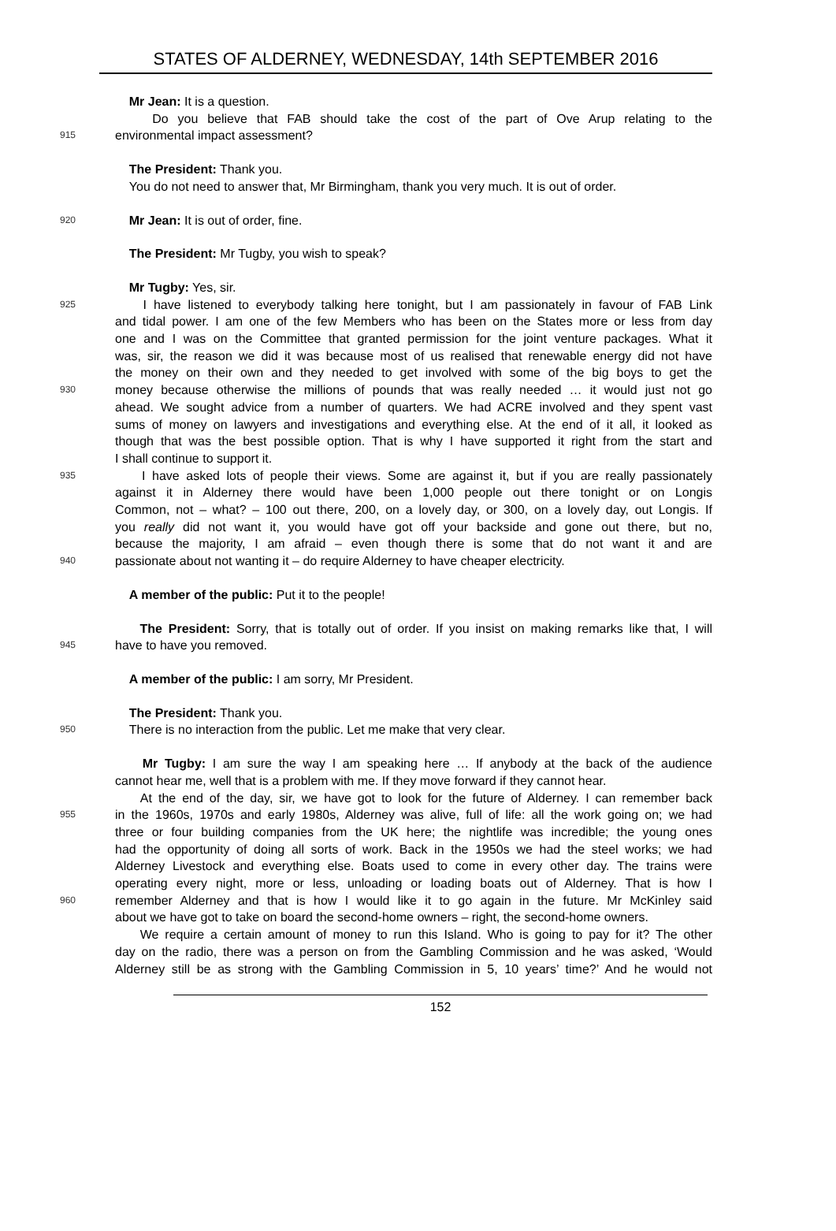STATES OF ALDERNEY, WEDNESDAY, 14th SEPTEMBER 2016
Mr Jean: It is a question.
Do you believe that FAB should take the cost of the part of Ove Arup relating to the
915 environmental impact assessment?
The President: Thank you.
You do not need to answer that, Mr Birmingham, thank you very much. It is out of order.
920 Mr Jean: It is out of order, fine.
The President: Mr Tugby, you wish to speak?
Mr Tugby: Yes, sir.
925 I have listened to everybody talking here tonight, but I am passionately in favour of FAB Link
and tidal power. I am one of the few Members who has been on the States more or less from day
one and I was on the Committee that granted permission for the joint venture packages. What it
was, sir, the reason we did it was because most of us realised that renewable energy did not have
the money on their own and they needed to get involved with some of the big boys to get the
930 money because otherwise the millions of pounds that was really needed … it would just not go
ahead. We sought advice from a number of quarters. We had ACRE involved and they spent vast
sums of money on lawyers and investigations and everything else. At the end of it all, it looked as
though that was the best possible option. That is why I have supported it right from the start and
I shall continue to support it.
935 I have asked lots of people their views. Some are against it, but if you are really passionately
against it in Alderney there would have been 1,000 people out there tonight or on Longis
Common, not – what? – 100 out there, 200, on a lovely day, or 300, on a lovely day, out Longis. If
you really did not want it, you would have got off your backside and gone out there, but no,
because the majority, I am afraid – even though there is some that do not want it and are
940 passionate about not wanting it – do require Alderney to have cheaper electricity.
A member of the public: Put it to the people!
The President: Sorry, that is totally out of order. If you insist on making remarks like that, I will
945 have to have you removed.
A member of the public: I am sorry, Mr President.
The President: Thank you.
950 There is no interaction from the public. Let me make that very clear.
Mr Tugby: I am sure the way I am speaking here … If anybody at the back of the audience
cannot hear me, well that is a problem with me. If they move forward if they cannot hear.
At the end of the day, sir, we have got to look for the future of Alderney. I can remember back
955 in the 1960s, 1970s and early 1980s, Alderney was alive, full of life: all the work going on; we had
three or four building companies from the UK here; the nightlife was incredible; the young ones
had the opportunity of doing all sorts of work. Back in the 1950s we had the steel works; we had
Alderney Livestock and everything else. Boats used to come in every other day. The trains were
operating every night, more or less, unloading or loading boats out of Alderney. That is how I
960 remember Alderney and that is how I would like it to go again in the future. Mr McKinley said
about we have got to take on board the second-home owners – right, the second-home owners.
We require a certain amount of money to run this Island. Who is going to pay for it? The other
day on the radio, there was a person on from the Gambling Commission and he was asked, ‘Would
Alderney still be as strong with the Gambling Commission in 5, 10 years’ time?’ And he would not
152